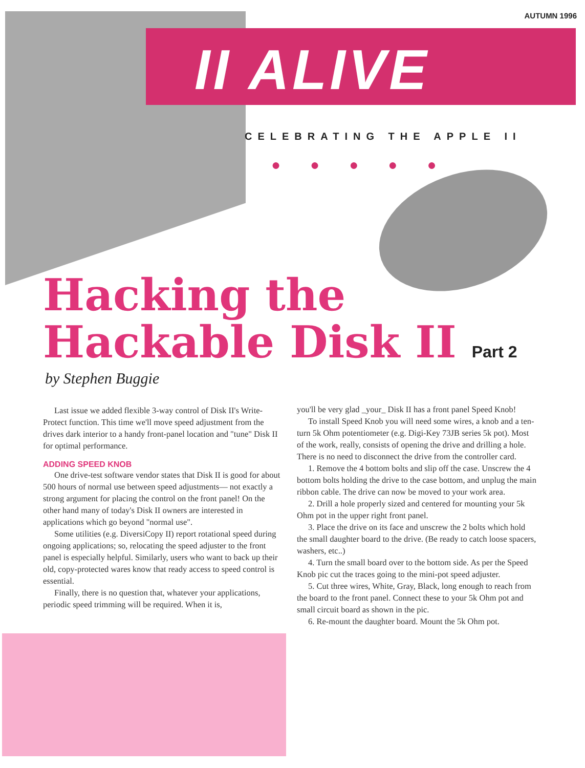AUTUMN 1996
II ALIVE
CELEBRATING THE APPLE II
●●●●●
Hacking the
Hackable Disk II Part 2
by Stephen Buggie
Last issue we added flexible 3-way control of Disk II's Write-Protect function. This time we'll move speed adjustment from the drives dark interior to a handy front-panel location and "tune" Disk II for optimal performance.
ADDING SPEED KNOB
One drive-test software vendor states that Disk II is good for about 500 hours of normal use between speed adjustments— not exactly a strong argument for placing the control on the front panel! On the other hand many of today's Disk II owners are interested in applications which go beyond "normal use".
Some utilities (e.g. DiversiCopy II) report rotational speed during ongoing applications; so, relocating the speed adjuster to the front panel is especially helpful. Similarly, users who want to back up their old, copy-protected wares know that ready access to speed control is essential.
Finally, there is no question that, whatever your applications, periodic speed trimming will be required. When it is,
you'll be very glad _your_ Disk II has a front panel Speed Knob!
To install Speed Knob you will need some wires, a knob and a ten-turn 5k Ohm potentiometer (e.g. Digi-Key 73JB series 5k pot). Most of the work, really, consists of opening the drive and drilling a hole. There is no need to disconnect the drive from the controller card.
1. Remove the 4 bottom bolts and slip off the case. Unscrew the 4 bottom bolts holding the drive to the case bottom, and unplug the main ribbon cable. The drive can now be moved to your work area.
2. Drill a hole properly sized and centered for mounting your 5k Ohm pot in the upper right front panel.
3. Place the drive on its face and unscrew the 2 bolts which hold the small daughter board to the drive. (Be ready to catch loose spacers, washers, etc..)
4. Turn the small board over to the bottom side. As per the Speed Knob pic cut the traces going to the mini-pot speed adjuster.
5. Cut three wires, White, Gray, Black, long enough to reach from the board to the front panel. Connect these to your 5k Ohm pot and small circuit board as shown in the pic.
6. Re-mount the daughter board. Mount the 5k Ohm pot.